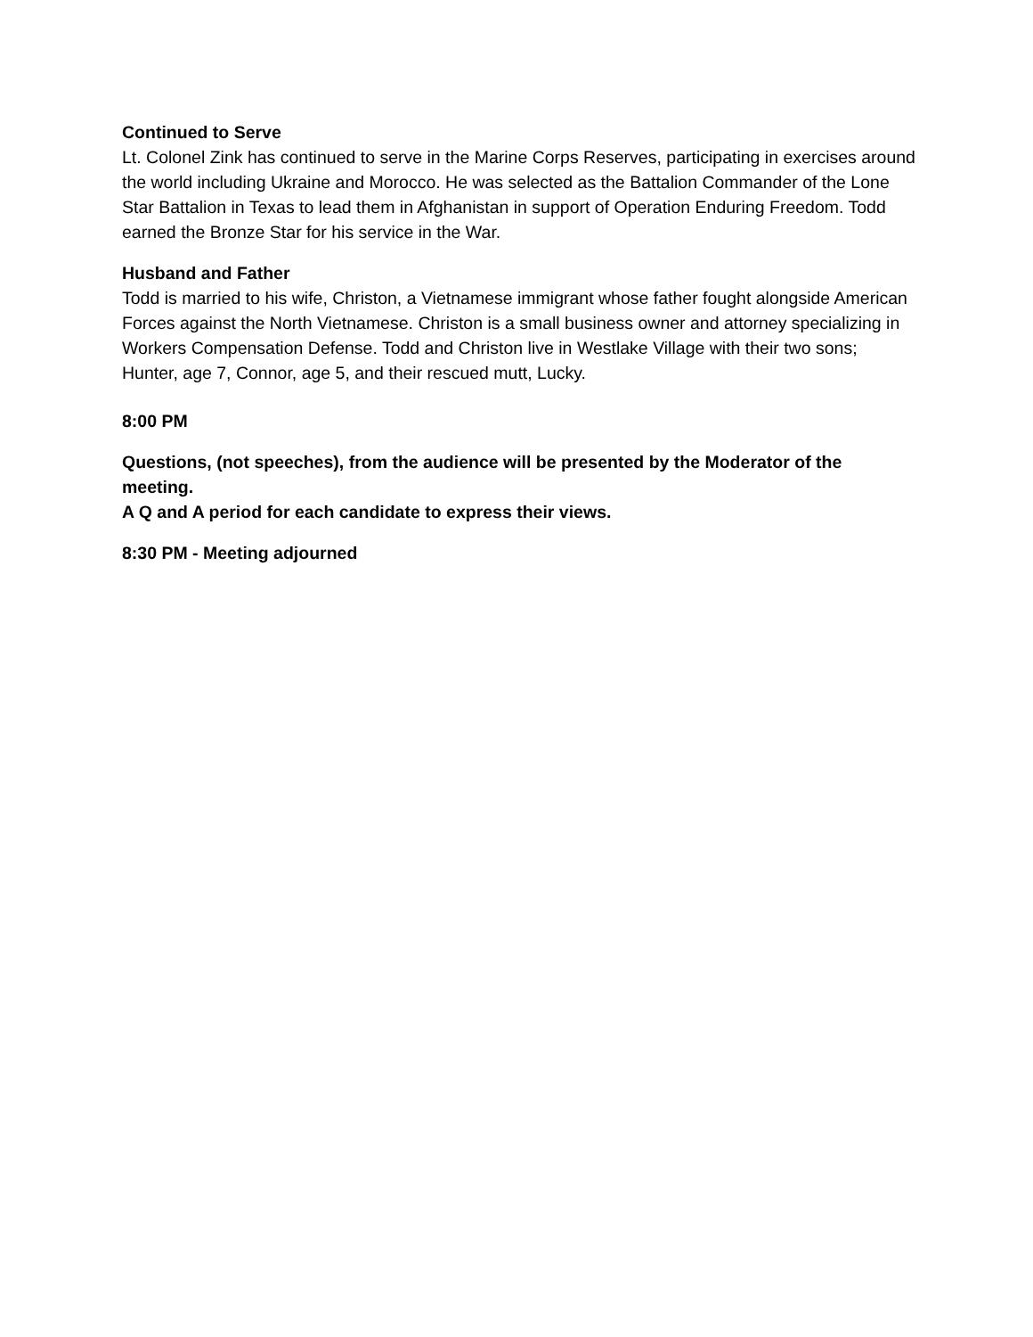Continued to Serve
Lt. Colonel Zink has continued to serve in the Marine Corps Reserves, participating in exercises around the world including Ukraine and Morocco. He was selected as the Battalion Commander of the Lone Star Battalion in Texas to lead them in Afghanistan in support of Operation Enduring Freedom. Todd earned the Bronze Star for his service in the War.
Husband and Father
Todd is married to his wife, Christon, a Vietnamese immigrant whose father fought alongside American Forces against the North Vietnamese. Christon is a small business owner and attorney specializing in Workers Compensation Defense. Todd and Christon live in Westlake Village with their two sons; Hunter, age 7, Connor, age 5, and their rescued mutt, Lucky.
8:00 PM
Questions, (not speeches), from the audience will be presented by the Moderator of the meeting.
A Q and A period for each candidate to express their views.
8:30 PM - Meeting adjourned